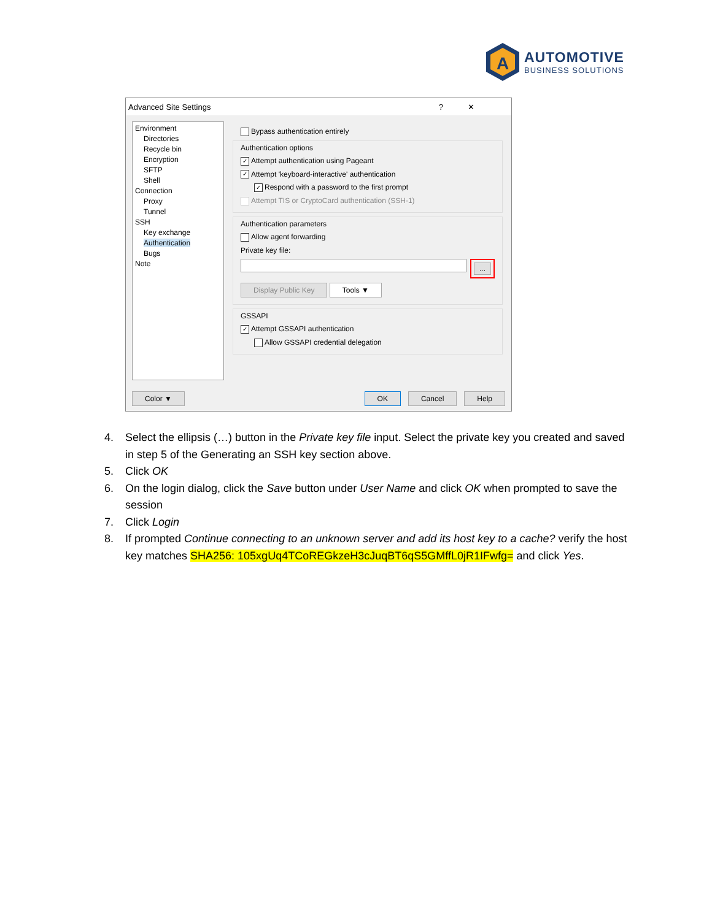A
AUTOMOTIVE
BUSINESS SOLUTIONS
Advanced Site Settings?✕
Environment
Directories
Recycle bin
Encryption
SFTP
Shell
Connection
Proxy
Tunnel
SSH
Key exchange
Authentication
Bugs
Note
Bypass authentication entirely
Authentication options
✓ Attempt authentication using Pageant
✓ Attempt 'keyboard-interactive' authentication
✓ Respond with a password to the first prompt
Attempt TIS or CryptoCard authentication (SSH-1)
Authentication parameters
Allow agent forwarding
Private key file:
...
Display Public Key Tools ▼
GSSAPI
✓ Attempt GSSAPI authentication
Allow GSSAPI credential delegation
Color ▼ OK Cancel Help
4. Select the ellipsis (…) button in the Private key file input. Select the private key you created and saved in step 5 of the Generating an SSH key section above.
5. Click OK
6. On the login dialog, click the Save button under User Name and click OK when prompted to save the session
7. Click Login
8. If prompted Continue connecting to an unknown server and add its host key to a cache? verify the host key matches SHA256: 105xgUq4TCoREGkzeH3cJuqBT6qS5GMffL0jR1IFwfg= and click Yes.